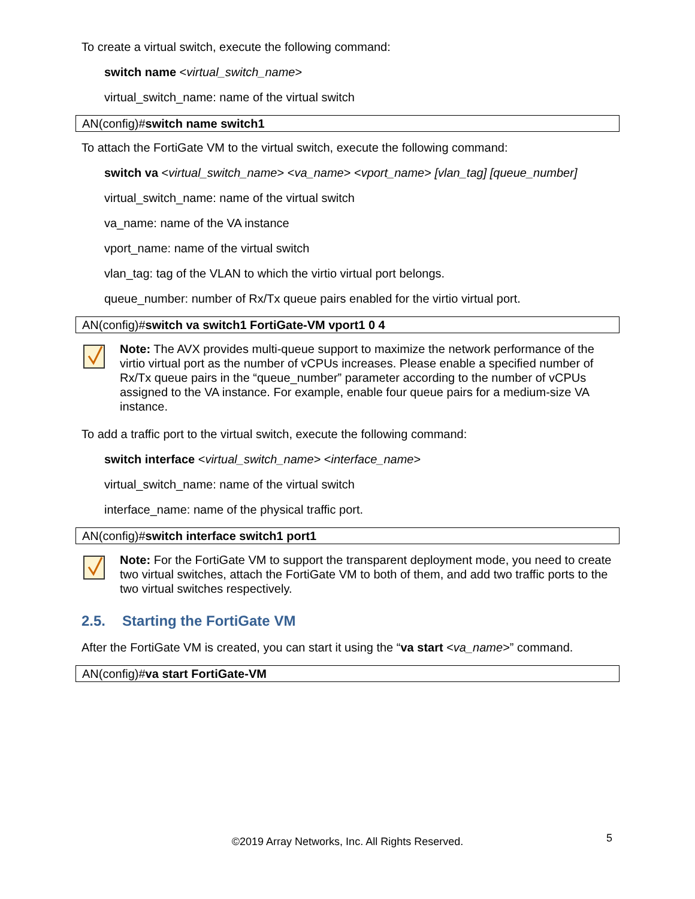To create a virtual switch, execute the following command:
switch name <virtual_switch_name>
virtual_switch_name: name of the virtual switch
AN(config)#switch name switch1
To attach the FortiGate VM to the virtual switch, execute the following command:
switch va <virtual_switch_name> <va_name> <vport_name> [vlan_tag] [queue_number]
virtual_switch_name: name of the virtual switch
va_name: name of the VA instance
vport_name: name of the virtual switch
vlan_tag: tag of the VLAN to which the virtio virtual port belongs.
queue_number: number of Rx/Tx queue pairs enabled for the virtio virtual port.
AN(config)#switch va switch1 FortiGate-VM vport1 0 4
Note: The AVX provides multi-queue support to maximize the network performance of the virtio virtual port as the number of vCPUs increases. Please enable a specified number of Rx/Tx queue pairs in the “queue_number” parameter according to the number of vCPUs assigned to the VA instance. For example, enable four queue pairs for a medium-size VA instance.
To add a traffic port to the virtual switch, execute the following command:
switch interface <virtual_switch_name> <interface_name>
virtual_switch_name: name of the virtual switch
interface_name: name of the physical traffic port.
AN(config)#switch interface switch1 port1
Note: For the FortiGate VM to support the transparent deployment mode, you need to create two virtual switches, attach the FortiGate VM to both of them, and add two traffic ports to the two virtual switches respectively.
2.5. Starting the FortiGate VM
After the FortiGate VM is created, you can start it using the “va start <va_name>” command.
AN(config)#va start FortiGate-VM
©2019 Array Networks, Inc. All Rights Reserved. 5